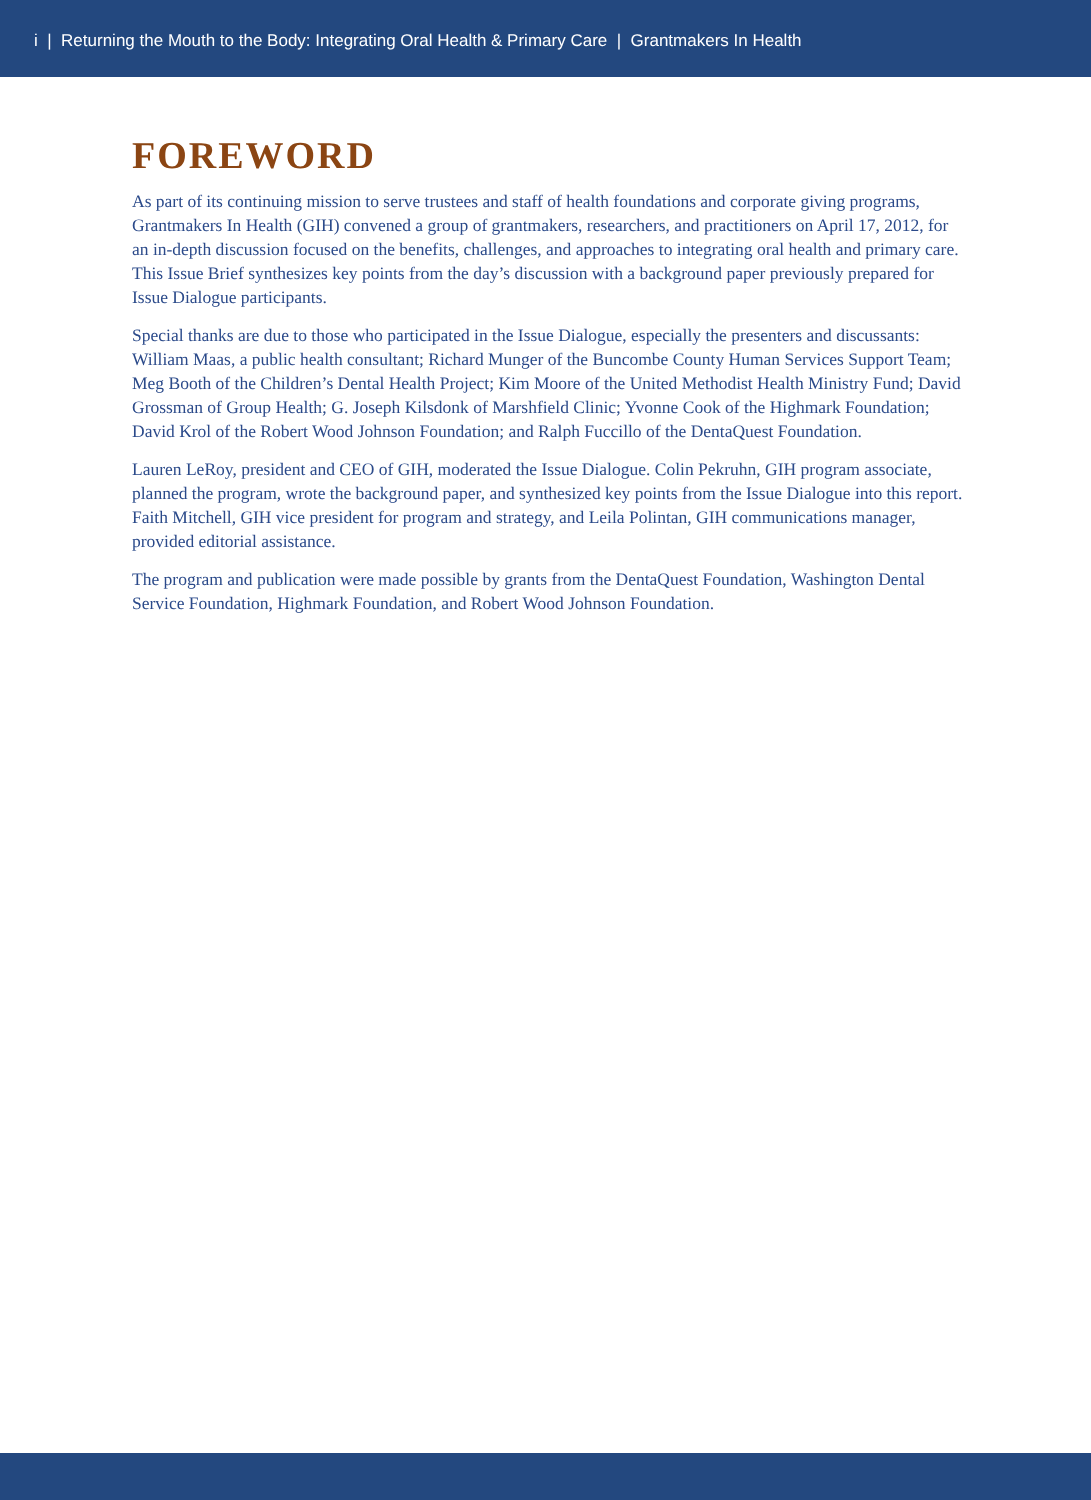i | Returning the Mouth to the Body: Integrating Oral Health & Primary Care | Grantmakers In Health
FOREWORD
As part of its continuing mission to serve trustees and staff of health foundations and corporate giving programs, Grantmakers In Health (GIH) convened a group of grantmakers, researchers, and practitioners on April 17, 2012, for an in-depth discussion focused on the benefits, challenges, and approaches to integrating oral health and primary care. This Issue Brief synthesizes key points from the day’s discussion with a background paper previously prepared for Issue Dialogue participants.
Special thanks are due to those who participated in the Issue Dialogue, especially the presenters and discussants: William Maas, a public health consultant; Richard Munger of the Buncombe County Human Services Support Team; Meg Booth of the Children’s Dental Health Project; Kim Moore of the United Methodist Health Ministry Fund; David Grossman of Group Health; G. Joseph Kilsdonk of Marshfield Clinic; Yvonne Cook of the Highmark Foundation; David Krol of the Robert Wood Johnson Foundation; and Ralph Fuccillo of the DentaQuest Foundation.
Lauren LeRoy, president and CEO of GIH, moderated the Issue Dialogue. Colin Pekruhn, GIH program associate, planned the program, wrote the background paper, and synthesized key points from the Issue Dialogue into this report. Faith Mitchell, GIH vice president for program and strategy, and Leila Polintan, GIH communications manager, provided editorial assistance.
The program and publication were made possible by grants from the DentaQuest Foundation, Washington Dental Service Foundation, Highmark Foundation, and Robert Wood Johnson Foundation.